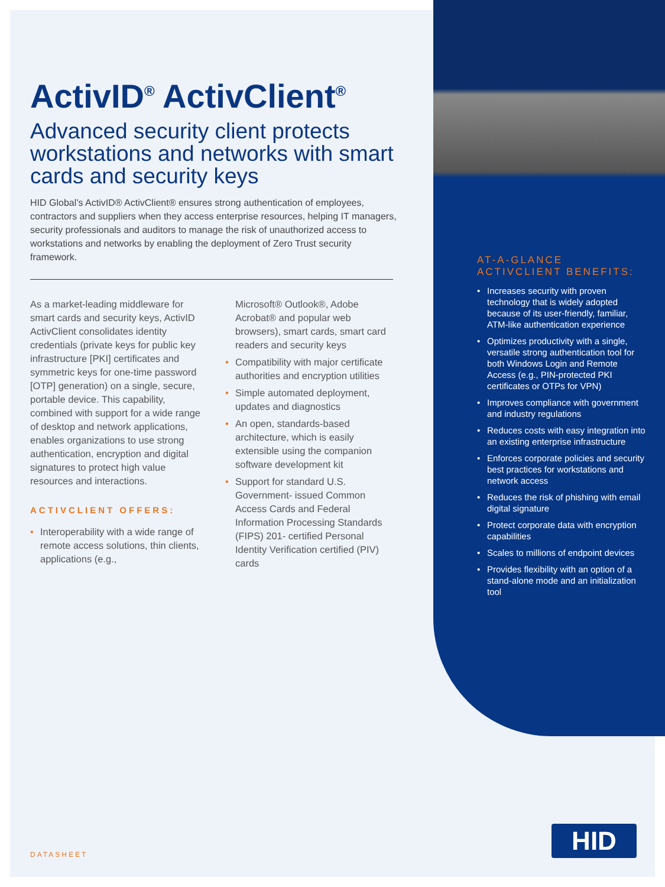ActivID<sup>®</sup> ActivClient<sup>®</sup>
Advanced security client protects workstations and networks with smart cards and security keys
HID Global’s ActivID® ActivClient® ensures strong authentication of employees, contractors and suppliers when they access enterprise resources, helping IT managers, security professionals and auditors to manage the risk of unauthorized access to workstations and networks by enabling the deployment of Zero Trust security framework.
As a market-leading middleware for smart cards and security keys, ActivID ActivClient consolidates identity credentials (private keys for public key infrastructure [PKI] certificates and symmetric keys for one-time password [OTP] generation) on a single, secure, portable device. This capability, combined with support for a wide range of desktop and network applications, enables organizations to use strong authentication, encryption and digital signatures to protect high value resources and interactions.
ACTIVCLIENT OFFERS:
• Interoperability with a wide range of remote access solutions, thin clients, applications (e.g.,
Microsoft® Outlook®, Adobe Acrobat® and popular web browsers), smart cards, smart card readers and security keys
• Compatibility with major certificate authorities and encryption utilities
• Simple automated deployment, updates and diagnostics
• An open, standards-based architecture, which is easily extensible using the companion software development kit
• Support for standard U.S. Government- issued Common Access Cards and Federal Information Processing Standards (FIPS) 201- certified Personal Identity Verification certified (PIV) cards
AT-A-GLANCE ACTIVCLIENT BENEFITS:
• Increases security with proven technology that is widely adopted because of its user-friendly, familiar, ATM-like authentication experience
• Optimizes productivity with a single, versatile strong authentication tool for both Windows Login and Remote Access (e.g., PIN-protected PKI certificates or OTPs for VPN)
• Improves compliance with government and industry regulations
• Reduces costs with easy integration into an existing enterprise infrastructure
• Enforces corporate policies and security best practices for workstations and network access
• Reduces the risk of phishing with email digital signature
• Protect corporate data with encryption capabilities
• Scales to millions of endpoint devices
• Provides flexibility with an option of a stand-alone mode and an initialization tool
DATASHEET HID